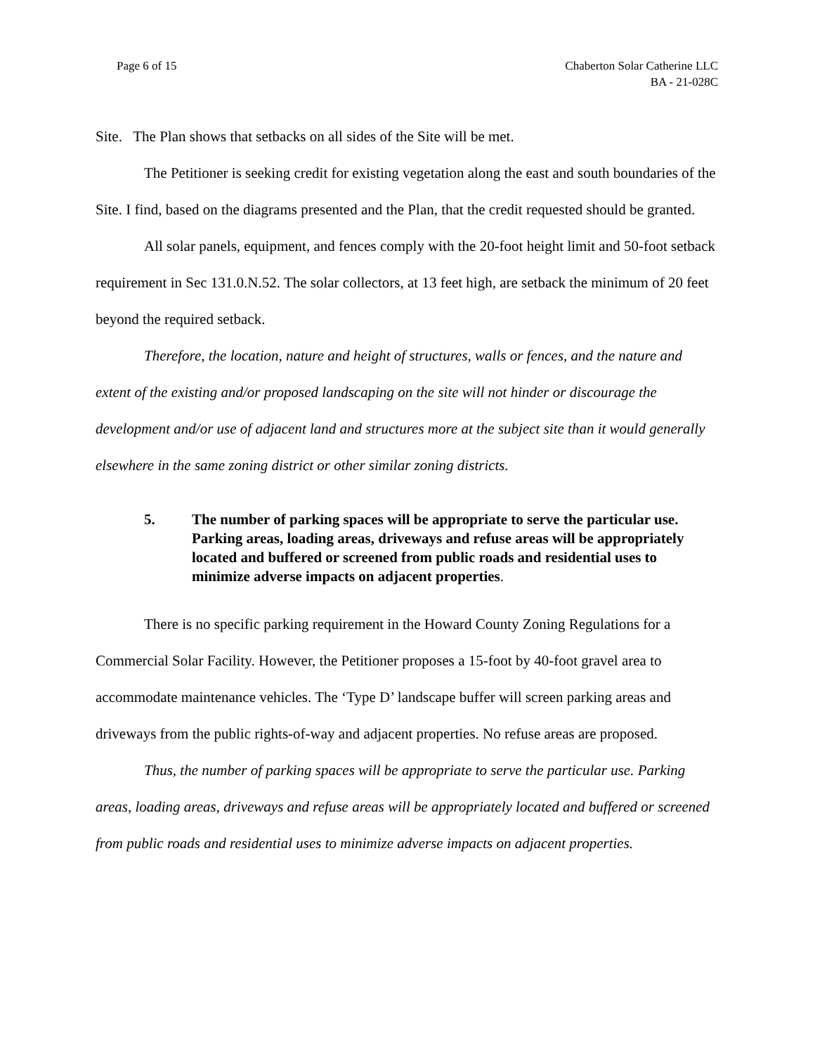Page 6 of 15 Chaberton Solar Catherine LLC
BA - 21-028C
Site. The Plan shows that setbacks on all sides of the Site will be met.
The Petitioner is seeking credit for existing vegetation along the east and south boundaries of the Site. I find, based on the diagrams presented and the Plan, that the credit requested should be granted.
All solar panels, equipment, and fences comply with the 20-foot height limit and 50-foot setback requirement in Sec 131.0.N.52. The solar collectors, at 13 feet high, are setback the minimum of 20 feet beyond the required setback.
Therefore, the location, nature and height of structures, walls or fences, and the nature and extent of the existing and/or proposed landscaping on the site will not hinder or discourage the development and/or use of adjacent land and structures more at the subject site than it would generally elsewhere in the same zoning district or other similar zoning districts.
5. The number of parking spaces will be appropriate to serve the particular use. Parking areas, loading areas, driveways and refuse areas will be appropriately located and buffered or screened from public roads and residential uses to minimize adverse impacts on adjacent properties.
There is no specific parking requirement in the Howard County Zoning Regulations for a Commercial Solar Facility. However, the Petitioner proposes a 15-foot by 40-foot gravel area to accommodate maintenance vehicles. The ‘Type D’ landscape buffer will screen parking areas and driveways from the public rights-of-way and adjacent properties. No refuse areas are proposed.
Thus, the number of parking spaces will be appropriate to serve the particular use. Parking areas, loading areas, driveways and refuse areas will be appropriately located and buffered or screened from public roads and residential uses to minimize adverse impacts on adjacent properties.